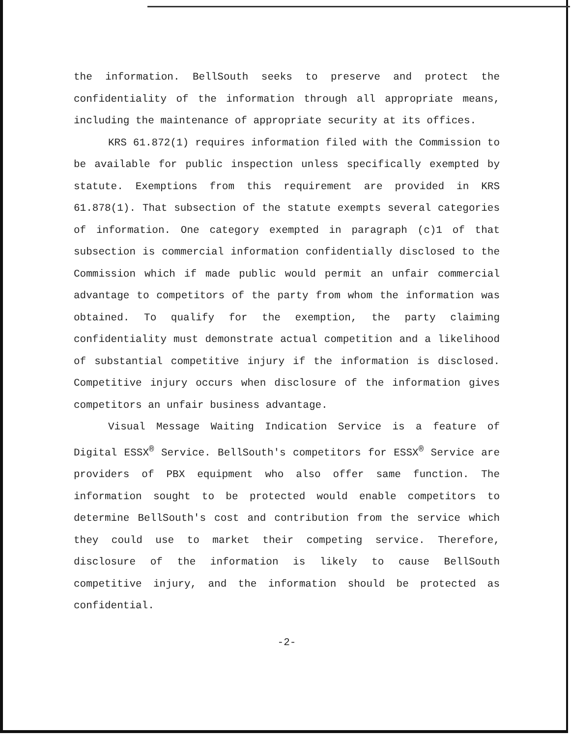the information. BellSouth seeks to preserve and protect the confidentiality of the information through all appropriate means, including the maintenance of appropriate security at its offices.
KRS 61.872(1) requires information filed with the Commission to be available for public inspection unless specifically exempted by statute. Exemptions from this requirement are provided in KRS 61.878(1). That subsection of the statute exempts several categories of information. One category exempted in paragraph (c)1 of that subsection is commercial information confidentially disclosed to the Commission which if made public would permit an unfair commercial advantage to competitors of the party from whom the information was obtained. To qualify for the exemption, the party claiming confidentiality must demonstrate actual competition and a likelihood of substantial competitive injury if the information is disclosed. Competitive injury occurs when disclosure of the information gives competitors an unfair business advantage.
Visual Message Waiting Indication Service is a feature of Digital ESSX<sup>®</sup> Service. BellSouth's competitors for ESSX<sup>®</sup> Service are providers of PBX equipment who also offer same function. The information sought to be protected would enable competitors to determine BellSouth's cost and contribution from the service which they could use to market their competing service. Therefore, disclosure of the information is likely to cause BellSouth competitive injury, and the information should be protected as confidential.
-2-